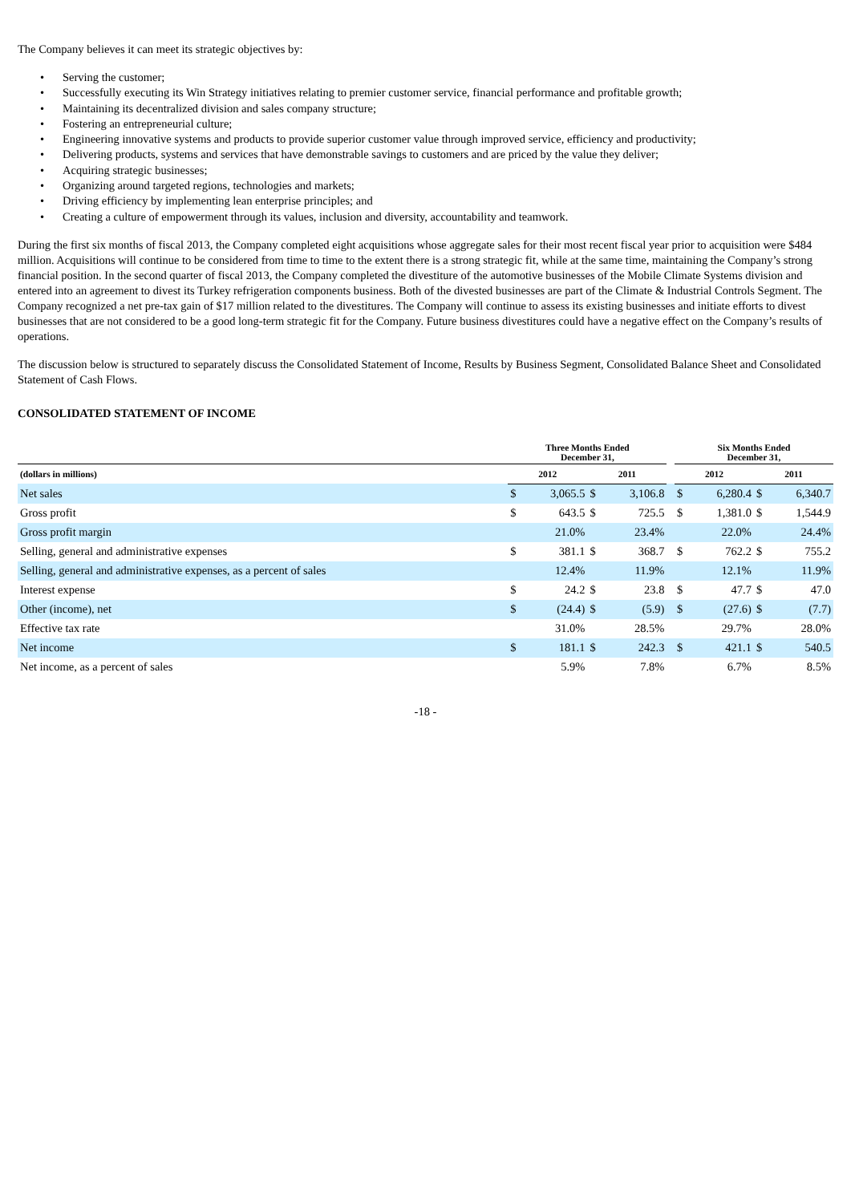The Company believes it can meet its strategic objectives by:
• Serving the customer;
• Successfully executing its Win Strategy initiatives relating to premier customer service, financial performance and profitable growth;
• Maintaining its decentralized division and sales company structure;
• Fostering an entrepreneurial culture;
• Engineering innovative systems and products to provide superior customer value through improved service, efficiency and productivity;
• Delivering products, systems and services that have demonstrable savings to customers and are priced by the value they deliver;
• Acquiring strategic businesses;
• Organizing around targeted regions, technologies and markets;
• Driving efficiency by implementing lean enterprise principles; and
• Creating a culture of empowerment through its values, inclusion and diversity, accountability and teamwork.
During the first six months of fiscal 2013, the Company completed eight acquisitions whose aggregate sales for their most recent fiscal year prior to acquisition were $484 million. Acquisitions will continue to be considered from time to time to the extent there is a strong strategic fit, while at the same time, maintaining the Company’s strong financial position. In the second quarter of fiscal 2013, the Company completed the divestiture of the automotive businesses of the Mobile Climate Systems division and entered into an agreement to divest its Turkey refrigeration components business. Both of the divested businesses are part of the Climate & Industrial Controls Segment. The Company recognized a net pre-tax gain of $17 million related to the divestitures. The Company will continue to assess its existing businesses and initiate efforts to divest businesses that are not considered to be a good long-term strategic fit for the Company. Future business divestitures could have a negative effect on the Company’s results of operations.
The discussion below is structured to separately discuss the Consolidated Statement of Income, Results by Business Segment, Consolidated Balance Sheet and Consolidated Statement of Cash Flows.
CONSOLIDATED STATEMENT OF INCOME
| | Three Months Ended December 31, | | | | | Six Months Ended December 31, | | | |
| --- | --- | --- | --- | --- | --- | --- | --- | --- | --- |
| (dollars in millions) | 2012 | | 2011 | | | 2012 | | 2011 | |
| Net sales | $ | 3,065.5 | $ | 3,106.8 | | $ | 6,280.4 | $ | 6,340.7 |
| Gross profit | $ | 643.5 | $ | 725.5 | | $ | 1,381.0 | $ | 1,544.9 |
| Gross profit margin | | 21.0% | | 23.4% | | | 22.0% | | 24.4% |
| Selling, general and administrative expenses | $ | 381.1 | $ | 368.7 | | $ | 762.2 | $ | 755.2 |
| Selling, general and administrative expenses, as a percent of sales | | 12.4% | | 11.9% | | | 12.1% | | 11.9% |
| Interest expense | $ | 24.2 | $ | 23.8 | | $ | 47.7 | $ | 47.0 |
| Other (income), net | $ | (24.4) | $ | (5.9) | | $ | (27.6) | $ | (7.7) |
| Effective tax rate | | 31.0% | | 28.5% | | | 29.7% | | 28.0% |
| Net income | $ | 181.1 | $ | 242.3 | | $ | 421.1 | $ | 540.5 |
| Net income, as a percent of sales | | 5.9% | | 7.8% | | | 6.7% | | 8.5% |
-18 -